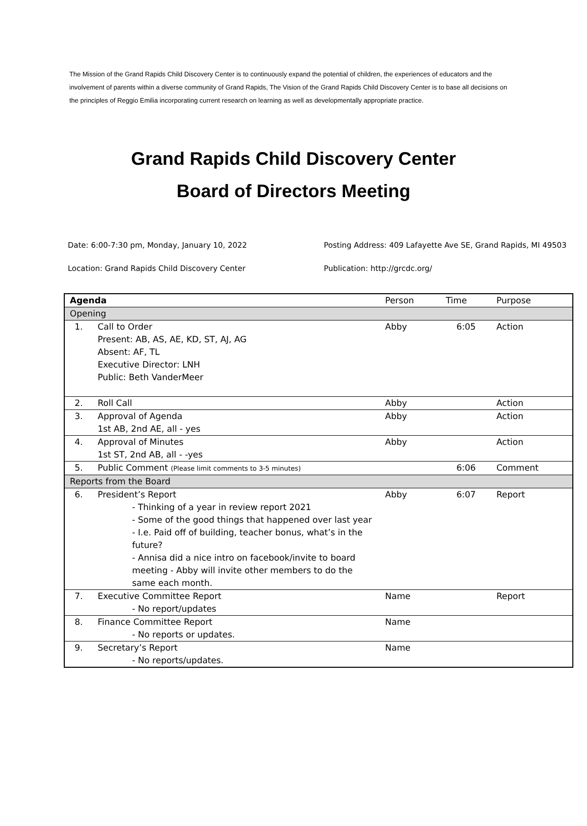The Mission of the Grand Rapids Child Discovery Center is to continuously expand the potential of children, the experiences of educators and the involvement of parents within a diverse community of Grand Rapids, The Vision of the Grand Rapids Child Discovery Center is to base all decisions on the principles of Reggio Emilia incorporating current research on learning as well as developmentally appropriate practice.
Grand Rapids Child Discovery Center
Board of Directors Meeting
Date: 6:00-7:30 pm, Monday, January 10, 2022
Location: Grand Rapids Child Discovery Center
Posting Address: 409 Lafayette Ave SE, Grand Rapids, MI 49503
Publication: http://grcdc.org/
| Agenda | | Person | Time | Purpose |
| --- | --- | --- | --- | --- |
| Opening | | | | |
| 1. | Call to Order Present: AB, AS, AE, KD, ST, AJ, AG Absent: AF, TL Executive Director: LNH Public: Beth VanderMeer | Abby | 6:05 | Action |
| 2. | Roll Call | Abby | | Action |
| 3. | Approval of Agenda 1st AB, 2nd AE, all - yes | Abby | | Action |
| 4. | Approval of Minutes 1st ST, 2nd AB, all - -yes | Abby | | Action |
| 5. | Public Comment (Please limit comments to 3-5 minutes) | | 6:06 | Comment |
| Reports from the Board | | | | |
| 6. | President’s Report - Thinking of a year in review report 2021 - Some of the good things that happened over last year - I.e. Paid off of building, teacher bonus, what’s in the future? - Annisa did a nice intro on facebook/invite to board meeting - Abby will invite other members to do the same each month. | Abby | 6:07 | Report |
| 7. | Executive Committee Report - No report/updates | Name | | Report |
| 8. | Finance Committee Report - No reports or updates. | Name | | |
| 9. | Secretary’s Report - No reports/updates. | Name | | |